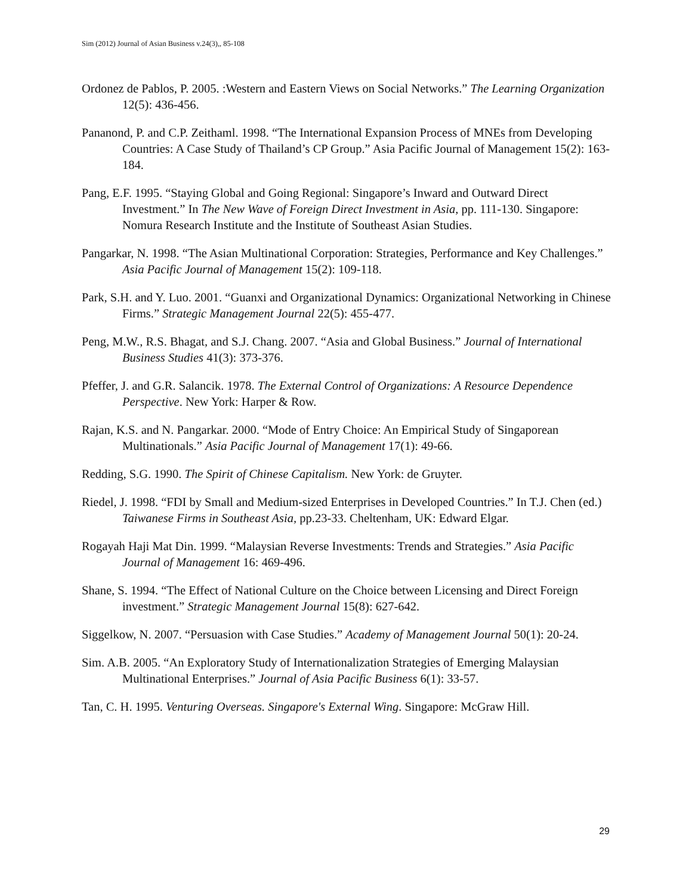Sim (2012) Journal of Asian Business v.24(3),, 85-108
Ordonez de Pablos, P. 2005. :Western and Eastern Views on Social Networks.” The Learning Organization 12(5): 436-456.
Pananond, P. and C.P. Zeithaml. 1998. “The International Expansion Process of MNEs from Developing Countries: A Case Study of Thailand’s CP Group.” Asia Pacific Journal of Management 15(2): 163-184.
Pang, E.F. 1995. “Staying Global and Going Regional: Singapore’s Inward and Outward Direct Investment.” In The New Wave of Foreign Direct Investment in Asia, pp. 111-130. Singapore: Nomura Research Institute and the Institute of Southeast Asian Studies.
Pangarkar, N. 1998. “The Asian Multinational Corporation: Strategies, Performance and Key Challenges.” Asia Pacific Journal of Management 15(2): 109-118.
Park, S.H. and Y. Luo. 2001. “Guanxi and Organizational Dynamics: Organizational Networking in Chinese Firms.” Strategic Management Journal 22(5): 455-477.
Peng, M.W., R.S. Bhagat, and S.J. Chang. 2007. “Asia and Global Business.” Journal of International Business Studies 41(3): 373-376.
Pfeffer, J. and G.R. Salancik. 1978. The External Control of Organizations: A Resource Dependence Perspective. New York: Harper & Row.
Rajan, K.S. and N. Pangarkar. 2000. “Mode of Entry Choice: An Empirical Study of Singaporean Multinationals.” Asia Pacific Journal of Management 17(1): 49-66.
Redding, S.G. 1990. The Spirit of Chinese Capitalism. New York: de Gruyter.
Riedel, J. 1998. “FDI by Small and Medium-sized Enterprises in Developed Countries.” In T.J. Chen (ed.) Taiwanese Firms in Southeast Asia, pp.23-33. Cheltenham, UK: Edward Elgar.
Rogayah Haji Mat Din. 1999. “Malaysian Reverse Investments: Trends and Strategies.” Asia Pacific Journal of Management 16: 469-496.
Shane, S. 1994. “The Effect of National Culture on the Choice between Licensing and Direct Foreign investment.” Strategic Management Journal 15(8): 627-642.
Siggelkow, N. 2007. “Persuasion with Case Studies.” Academy of Management Journal 50(1): 20-24.
Sim. A.B. 2005. “An Exploratory Study of Internationalization Strategies of Emerging Malaysian Multinational Enterprises.” Journal of Asia Pacific Business 6(1): 33-57.
Tan, C. H. 1995. Venturing Overseas. Singapore's External Wing. Singapore: McGraw Hill.
29